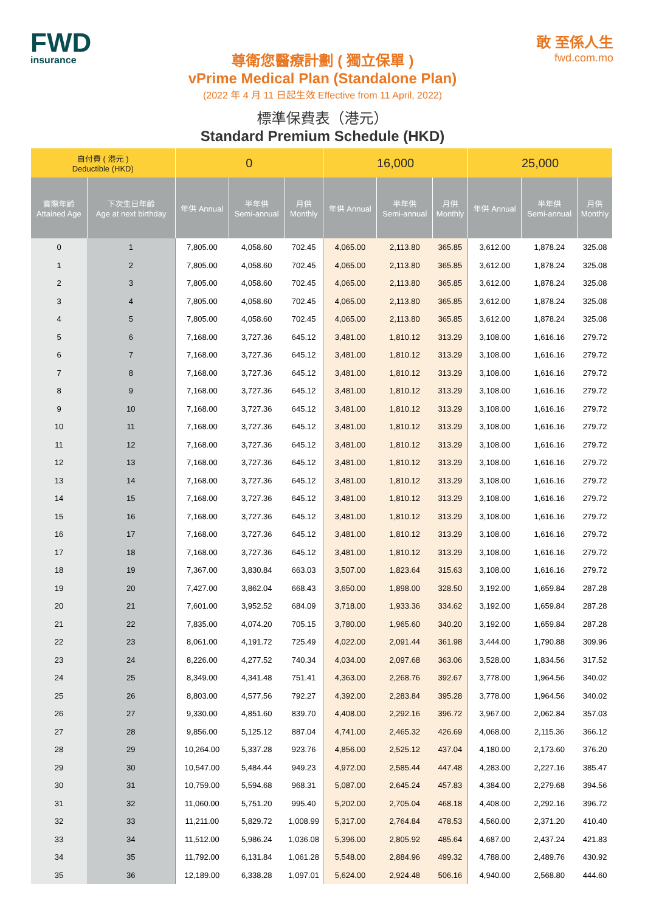FWD
insurance
敢 至係人生
fwd.com.mo
尊衛您醫療計劃 ( 獨立保單 )
vPrime Medical Plan (Standalone Plan)
(2022 年 4 月 11 日起生效 Effective from 11 April, 2022)
標準保費表（港元）
Standard Premium Schedule (HKD)
| 自付費 ( 港元 ) Deductible (HKD) | | 0 | | | 16,000 | | | 25,000 | | |
| --- | --- | --- | --- | --- | --- | --- | --- | --- | --- | --- |
| 實際年齡 Attained Age | 下次生日年齡 Age at next birthday | 年供 Annual | 半年供 Semi-annual | 月供 Monthly | 年供 Annual | 半年供 Semi-annual | 月供 Monthly | 年供 Annual | 半年供 Semi-annual | 月供 Monthly |
| 0 | 1 | 7,805.00 | 4,058.60 | 702.45 | 4,065.00 | 2,113.80 | 365.85 | 3,612.00 | 1,878.24 | 325.08 |
| 1 | 2 | 7,805.00 | 4,058.60 | 702.45 | 4,065.00 | 2,113.80 | 365.85 | 3,612.00 | 1,878.24 | 325.08 |
| 2 | 3 | 7,805.00 | 4,058.60 | 702.45 | 4,065.00 | 2,113.80 | 365.85 | 3,612.00 | 1,878.24 | 325.08 |
| 3 | 4 | 7,805.00 | 4,058.60 | 702.45 | 4,065.00 | 2,113.80 | 365.85 | 3,612.00 | 1,878.24 | 325.08 |
| 4 | 5 | 7,805.00 | 4,058.60 | 702.45 | 4,065.00 | 2,113.80 | 365.85 | 3,612.00 | 1,878.24 | 325.08 |
| 5 | 6 | 7,168.00 | 3,727.36 | 645.12 | 3,481.00 | 1,810.12 | 313.29 | 3,108.00 | 1,616.16 | 279.72 |
| 6 | 7 | 7,168.00 | 3,727.36 | 645.12 | 3,481.00 | 1,810.12 | 313.29 | 3,108.00 | 1,616.16 | 279.72 |
| 7 | 8 | 7,168.00 | 3,727.36 | 645.12 | 3,481.00 | 1,810.12 | 313.29 | 3,108.00 | 1,616.16 | 279.72 |
| 8 | 9 | 7,168.00 | 3,727.36 | 645.12 | 3,481.00 | 1,810.12 | 313.29 | 3,108.00 | 1,616.16 | 279.72 |
| 9 | 10 | 7,168.00 | 3,727.36 | 645.12 | 3,481.00 | 1,810.12 | 313.29 | 3,108.00 | 1,616.16 | 279.72 |
| 10 | 11 | 7,168.00 | 3,727.36 | 645.12 | 3,481.00 | 1,810.12 | 313.29 | 3,108.00 | 1,616.16 | 279.72 |
| 11 | 12 | 7,168.00 | 3,727.36 | 645.12 | 3,481.00 | 1,810.12 | 313.29 | 3,108.00 | 1,616.16 | 279.72 |
| 12 | 13 | 7,168.00 | 3,727.36 | 645.12 | 3,481.00 | 1,810.12 | 313.29 | 3,108.00 | 1,616.16 | 279.72 |
| 13 | 14 | 7,168.00 | 3,727.36 | 645.12 | 3,481.00 | 1,810.12 | 313.29 | 3,108.00 | 1,616.16 | 279.72 |
| 14 | 15 | 7,168.00 | 3,727.36 | 645.12 | 3,481.00 | 1,810.12 | 313.29 | 3,108.00 | 1,616.16 | 279.72 |
| 15 | 16 | 7,168.00 | 3,727.36 | 645.12 | 3,481.00 | 1,810.12 | 313.29 | 3,108.00 | 1,616.16 | 279.72 |
| 16 | 17 | 7,168.00 | 3,727.36 | 645.12 | 3,481.00 | 1,810.12 | 313.29 | 3,108.00 | 1,616.16 | 279.72 |
| 17 | 18 | 7,168.00 | 3,727.36 | 645.12 | 3,481.00 | 1,810.12 | 313.29 | 3,108.00 | 1,616.16 | 279.72 |
| 18 | 19 | 7,367.00 | 3,830.84 | 663.03 | 3,507.00 | 1,823.64 | 315.63 | 3,108.00 | 1,616.16 | 279.72 |
| 19 | 20 | 7,427.00 | 3,862.04 | 668.43 | 3,650.00 | 1,898.00 | 328.50 | 3,192.00 | 1,659.84 | 287.28 |
| 20 | 21 | 7,601.00 | 3,952.52 | 684.09 | 3,718.00 | 1,933.36 | 334.62 | 3,192.00 | 1,659.84 | 287.28 |
| 21 | 22 | 7,835.00 | 4,074.20 | 705.15 | 3,780.00 | 1,965.60 | 340.20 | 3,192.00 | 1,659.84 | 287.28 |
| 22 | 23 | 8,061.00 | 4,191.72 | 725.49 | 4,022.00 | 2,091.44 | 361.98 | 3,444.00 | 1,790.88 | 309.96 |
| 23 | 24 | 8,226.00 | 4,277.52 | 740.34 | 4,034.00 | 2,097.68 | 363.06 | 3,528.00 | 1,834.56 | 317.52 |
| 24 | 25 | 8,349.00 | 4,341.48 | 751.41 | 4,363.00 | 2,268.76 | 392.67 | 3,778.00 | 1,964.56 | 340.02 |
| 25 | 26 | 8,803.00 | 4,577.56 | 792.27 | 4,392.00 | 2,283.84 | 395.28 | 3,778.00 | 1,964.56 | 340.02 |
| 26 | 27 | 9,330.00 | 4,851.60 | 839.70 | 4,408.00 | 2,292.16 | 396.72 | 3,967.00 | 2,062.84 | 357.03 |
| 27 | 28 | 9,856.00 | 5,125.12 | 887.04 | 4,741.00 | 2,465.32 | 426.69 | 4,068.00 | 2,115.36 | 366.12 |
| 28 | 29 | 10,264.00 | 5,337.28 | 923.76 | 4,856.00 | 2,525.12 | 437.04 | 4,180.00 | 2,173.60 | 376.20 |
| 29 | 30 | 10,547.00 | 5,484.44 | 949.23 | 4,972.00 | 2,585.44 | 447.48 | 4,283.00 | 2,227.16 | 385.47 |
| 30 | 31 | 10,759.00 | 5,594.68 | 968.31 | 5,087.00 | 2,645.24 | 457.83 | 4,384.00 | 2,279.68 | 394.56 |
| 31 | 32 | 11,060.00 | 5,751.20 | 995.40 | 5,202.00 | 2,705.04 | 468.18 | 4,408.00 | 2,292.16 | 396.72 |
| 32 | 33 | 11,211.00 | 5,829.72 | 1,008.99 | 5,317.00 | 2,764.84 | 478.53 | 4,560.00 | 2,371.20 | 410.40 |
| 33 | 34 | 11,512.00 | 5,986.24 | 1,036.08 | 5,396.00 | 2,805.92 | 485.64 | 4,687.00 | 2,437.24 | 421.83 |
| 34 | 35 | 11,792.00 | 6,131.84 | 1,061.28 | 5,548.00 | 2,884.96 | 499.32 | 4,788.00 | 2,489.76 | 430.92 |
| 35 | 36 | 12,189.00 | 6,338.28 | 1,097.01 | 5,624.00 | 2,924.48 | 506.16 | 4,940.00 | 2,568.80 | 444.60 |